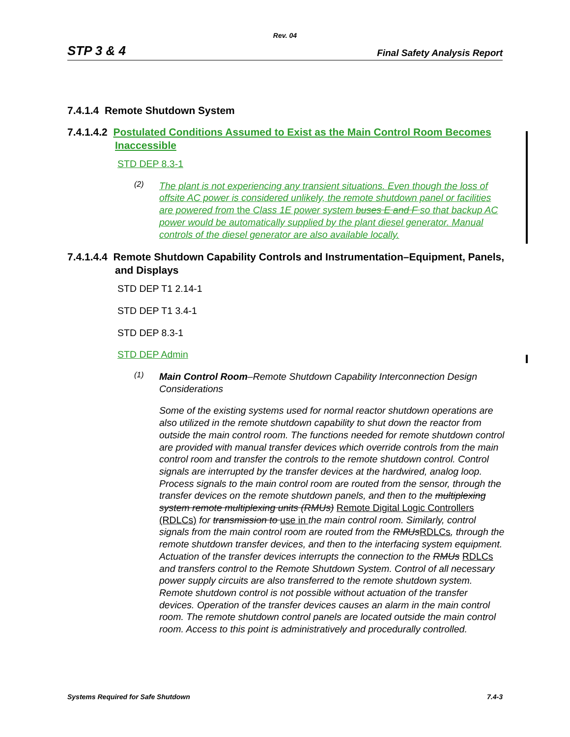Rev. 04
STP 3 & 4 Final Safety Analysis Report
7.4.1.4 Remote Shutdown System
7.4.1.4.2 Postulated Conditions Assumed to Exist as the Main Control Room Becomes Inaccessible
STD DEP 8.3-1
(2)
The plant is not experiencing any transient situations. Even though the loss of offsite AC power is considered unlikely, the remote shutdown panel or facilities are powered from the Class 1E power system buses E and F so that backup AC power would be automatically supplied by the plant diesel generator. Manual controls of the diesel generator are also available locally.
7.4.1.4.4 Remote Shutdown Capability Controls and Instrumentation–Equipment, Panels, and Displays
STD DEP T1 2.14-1
STD DEP T1 3.4-1
STD DEP 8.3-1
STD DEP Admin
(1)
Main Control Room–Remote Shutdown Capability Interconnection Design Considerations
Some of the existing systems used for normal reactor shutdown operations are also utilized in the remote shutdown capability to shut down the reactor from outside the main control room. The functions needed for remote shutdown control are provided with manual transfer devices which override controls from the main control room and transfer the controls to the remote shutdown control. Control signals are interrupted by the transfer devices at the hardwired, analog loop. Process signals to the main control room are routed from the sensor, through the transfer devices on the remote shutdown panels, and then to the multiplexing system remote multiplexing units (RMUs) Remote Digital Logic Controllers (RDLCs) for transmission to use in the main control room. Similarly, control signals from the main control room are routed from the RMUsRDLCs, through the remote shutdown transfer devices, and then to the interfacing system equipment. Actuation of the transfer devices interrupts the connection to the RMUs RDLCs and transfers control to the Remote Shutdown System. Control of all necessary power supply circuits are also transferred to the remote shutdown system. Remote shutdown control is not possible without actuation of the transfer devices. Operation of the transfer devices causes an alarm in the main control room. The remote shutdown control panels are located outside the main control room. Access to this point is administratively and procedurally controlled.
Systems Required for Safe Shutdown 7.4-3